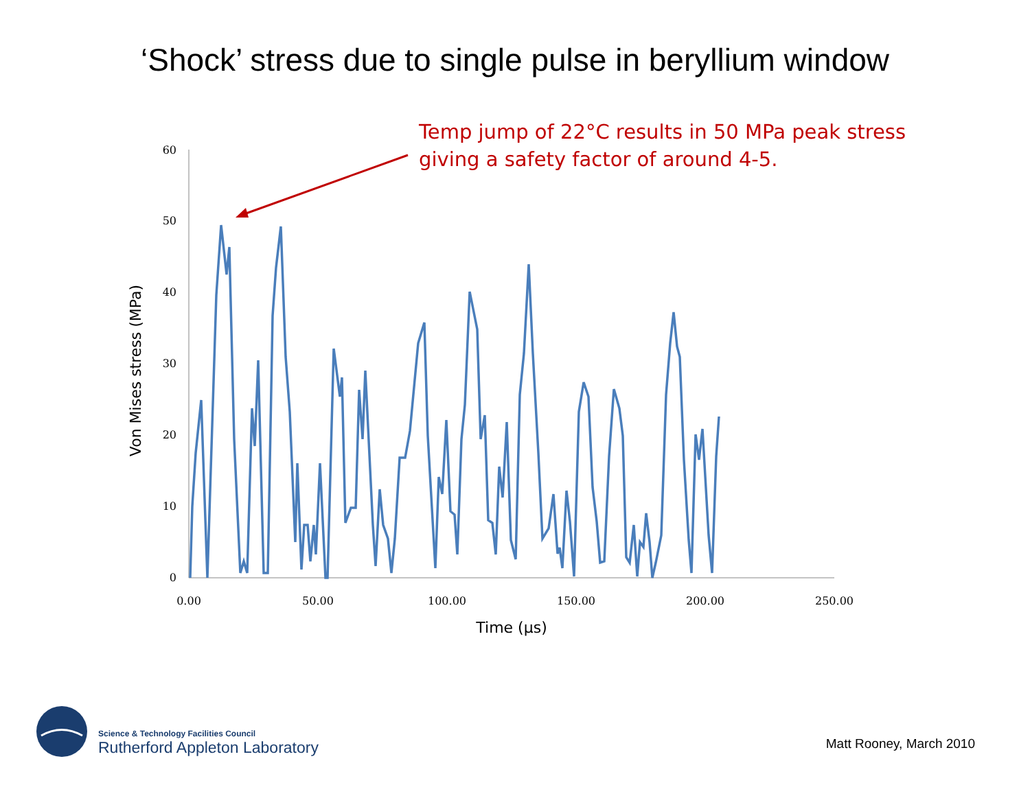‘Shock’ stress due to single pulse in beryllium window
Temp jump of 22°C results in 50 MPa peak stress
giving a safety factor of around 4-5.
0
10
20
30
40
50
60
0.00
50.00
100.00
150.00
200.00
250.00
Time (µs)
Von Mises stress (MPa)
Science & Technology Facilities Council
Rutherford Appleton Laboratory
Matt Rooney, March 2010